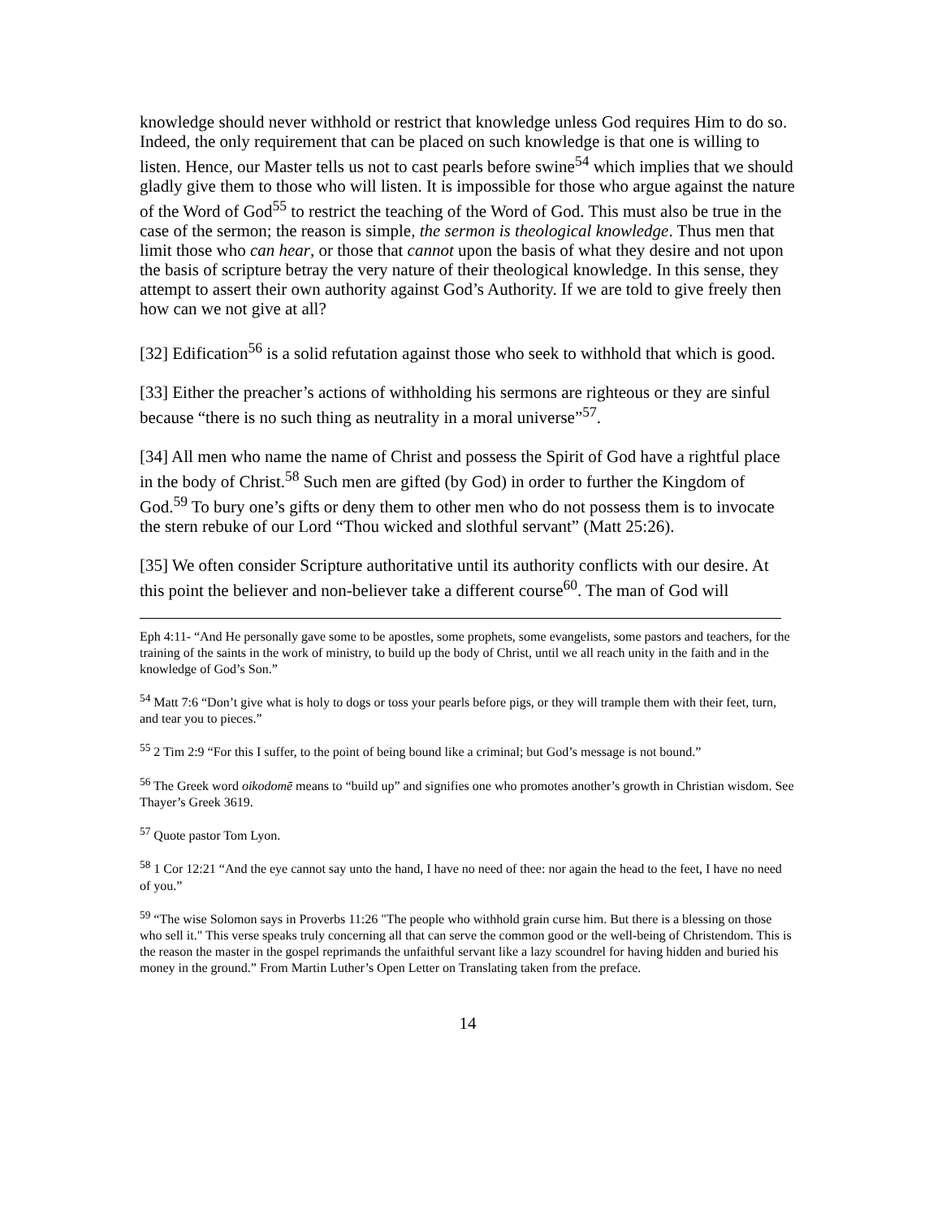knowledge should never withhold or restrict that knowledge unless God requires Him to do so. Indeed, the only requirement that can be placed on such knowledge is that one is willing to listen. Hence, our Master tells us not to cast pearls before swine<sup>54</sup> which implies that we should gladly give them to those who will listen. It is impossible for those who argue against the nature of the Word of God<sup>55</sup> to restrict the teaching of the Word of God. This must also be true in the case of the sermon; the reason is simple, the sermon is theological knowledge. Thus men that limit those who can hear, or those that cannot upon the basis of what they desire and not upon the basis of scripture betray the very nature of their theological knowledge. In this sense, they attempt to assert their own authority against God’s Authority. If we are told to give freely then how can we not give at all?
[32] Edification<sup>56</sup> is a solid refutation against those who seek to withhold that which is good.
[33] Either the preacher’s actions of withholding his sermons are righteous or they are sinful because “there is no such thing as neutrality in a moral universe”<sup>57</sup>.
[34] All men who name the name of Christ and possess the Spirit of God have a rightful place in the body of Christ.<sup>58</sup> Such men are gifted (by God) in order to further the Kingdom of God.<sup>59</sup> To bury one’s gifts or deny them to other men who do not possess them is to invocate the stern rebuke of our Lord “Thou wicked and slothful servant” (Matt 25:26).
[35] We often consider Scripture authoritative until its authority conflicts with our desire. At this point the believer and non-believer take a different course<sup>60</sup>. The man of God will
Eph 4:11- “And He personally gave some to be apostles, some prophets, some evangelists, some pastors and teachers, for the training of the saints in the work of ministry, to build up the body of Christ, until we all reach unity in the faith and in the knowledge of God’s Son.”
<sup>54</sup> Matt 7:6 “Don’t give what is holy to dogs or toss your pearls before pigs, or they will trample them with their feet, turn, and tear you to pieces.”
<sup>55</sup> 2 Tim 2:9 “For this I suffer, to the point of being bound like a criminal; but God’s message is not bound.”
<sup>56</sup> The Greek word oikodomē means to “build up” and signifies one who promotes another’s growth in Christian wisdom. See Thayer’s Greek 3619.
<sup>57</sup> Quote pastor Tom Lyon.
<sup>58</sup> 1 Cor 12:21 “And the eye cannot say unto the hand, I have no need of thee: nor again the head to the feet, I have no need of you.”
<sup>59</sup> “The wise Solomon says in Proverbs 11:26 "The people who withhold grain curse him. But there is a blessing on those who sell it." This verse speaks truly concerning all that can serve the common good or the well-being of Christendom. This is the reason the master in the gospel reprimands the unfaithful servant like a lazy scoundrel for having hidden and buried his money in the ground.” From Martin Luther’s Open Letter on Translating taken from the preface.
14